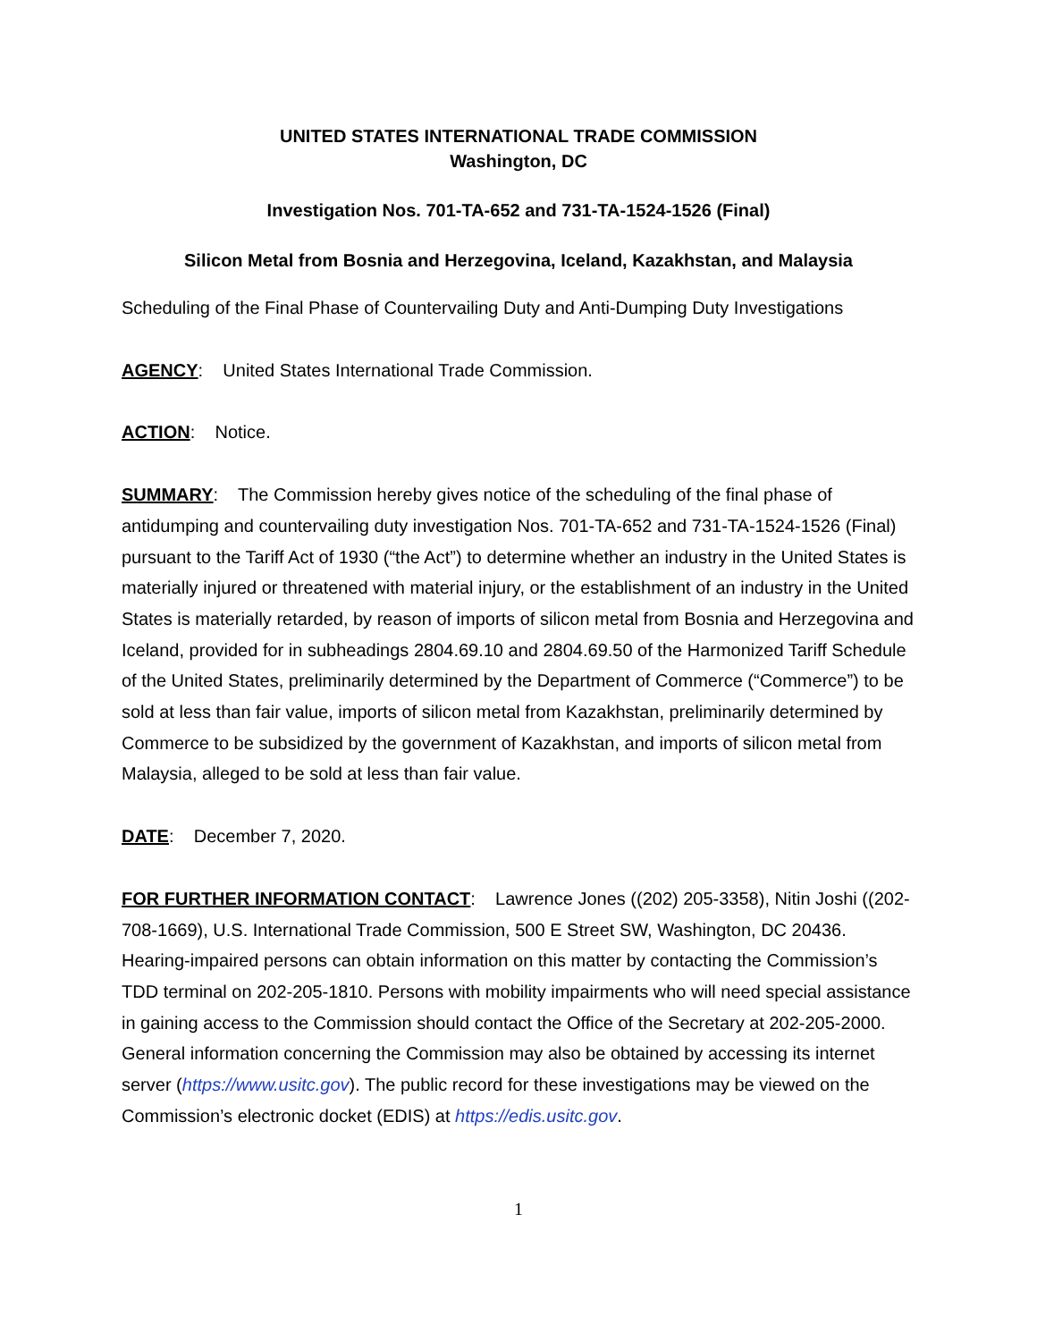UNITED STATES INTERNATIONAL TRADE COMMISSION
Washington, DC
Investigation Nos. 701-TA-652 and 731-TA-1524-1526 (Final)
Silicon Metal from Bosnia and Herzegovina, Iceland, Kazakhstan, and Malaysia
Scheduling of the Final Phase of Countervailing Duty and Anti-Dumping Duty Investigations
AGENCY: United States International Trade Commission.
ACTION: Notice.
SUMMARY: The Commission hereby gives notice of the scheduling of the final phase of antidumping and countervailing duty investigation Nos. 701-TA-652 and 731-TA-1524-1526 (Final) pursuant to the Tariff Act of 1930 (“the Act”) to determine whether an industry in the United States is materially injured or threatened with material injury, or the establishment of an industry in the United States is materially retarded, by reason of imports of silicon metal from Bosnia and Herzegovina and Iceland, provided for in subheadings 2804.69.10 and 2804.69.50 of the Harmonized Tariff Schedule of the United States, preliminarily determined by the Department of Commerce (“Commerce”) to be sold at less than fair value, imports of silicon metal from Kazakhstan, preliminarily determined by Commerce to be subsidized by the government of Kazakhstan, and imports of silicon metal from Malaysia, alleged to be sold at less than fair value.
DATE: December 7, 2020.
FOR FURTHER INFORMATION CONTACT: Lawrence Jones ((202) 205-3358), Nitin Joshi ((202-708-1669), U.S. International Trade Commission, 500 E Street SW, Washington, DC 20436. Hearing-impaired persons can obtain information on this matter by contacting the Commission’s TDD terminal on 202-205-1810. Persons with mobility impairments who will need special assistance in gaining access to the Commission should contact the Office of the Secretary at 202-205-2000. General information concerning the Commission may also be obtained by accessing its internet server (https://www.usitc.gov). The public record for these investigations may be viewed on the Commission’s electronic docket (EDIS) at https://edis.usitc.gov.
1